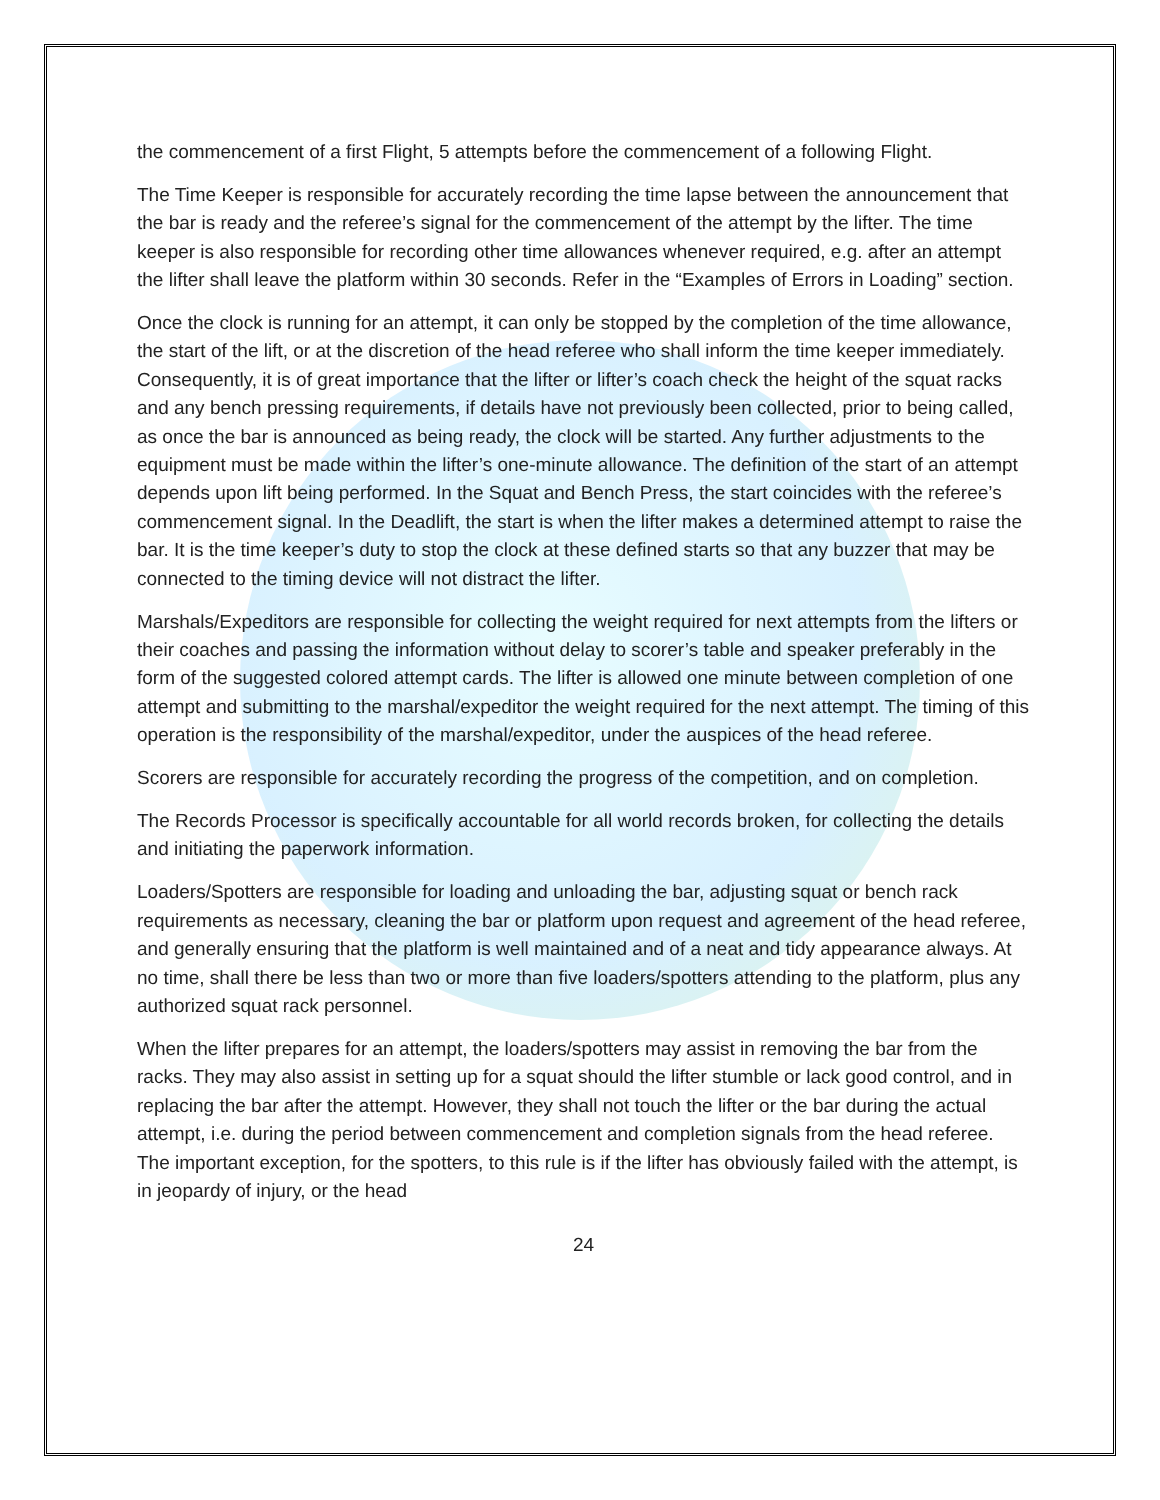the commencement of a first Flight, 5 attempts before the commencement of a following Flight.
The Time Keeper is responsible for accurately recording the time lapse between the announcement that the bar is ready and the referee’s signal for the commencement of the attempt by the lifter. The time keeper is also responsible for recording other time allowances whenever required, e.g. after an attempt the lifter shall leave the platform within 30 seconds. Refer in the “Examples of Errors in Loading” section.
Once the clock is running for an attempt, it can only be stopped by the completion of the time allowance, the start of the lift, or at the discretion of the head referee who shall inform the time keeper immediately. Consequently, it is of great importance that the lifter or lifter’s coach check the height of the squat racks and any bench pressing requirements, if details have not previously been collected, prior to being called, as once the bar is announced as being ready, the clock will be started. Any further adjustments to the equipment must be made within the lifter’s one-minute allowance. The definition of the start of an attempt depends upon lift being performed. In the Squat and Bench Press, the start coincides with the referee’s commencement signal. In the Deadlift, the start is when the lifter makes a determined attempt to raise the bar. It is the time keeper’s duty to stop the clock at these defined starts so that any buzzer that may be connected to the timing device will not distract the lifter.
Marshals/Expeditors are responsible for collecting the weight required for next attempts from the lifters or their coaches and passing the information without delay to scorer’s table and speaker preferably in the form of the suggested colored attempt cards. The lifter is allowed one minute between completion of one attempt and submitting to the marshal/expeditor the weight required for the next attempt. The timing of this operation is the responsibility of the marshal/expeditor, under the auspices of the head referee.
Scorers are responsible for accurately recording the progress of the competition, and on completion.
The Records Processor is specifically accountable for all world records broken, for collecting the details and initiating the paperwork information.
Loaders/Spotters are responsible for loading and unloading the bar, adjusting squat or bench rack requirements as necessary, cleaning the bar or platform upon request and agreement of the head referee, and generally ensuring that the platform is well maintained and of a neat and tidy appearance always. At no time, shall there be less than two or more than five loaders/spotters attending to the platform, plus any authorized squat rack personnel.
When the lifter prepares for an attempt, the loaders/spotters may assist in removing the bar from the racks. They may also assist in setting up for a squat should the lifter stumble or lack good control, and in replacing the bar after the attempt. However, they shall not touch the lifter or the bar during the actual attempt, i.e. during the period between commencement and completion signals from the head referee. The important exception, for the spotters, to this rule is if the lifter has obviously failed with the attempt, is in jeopardy of injury, or the head
24